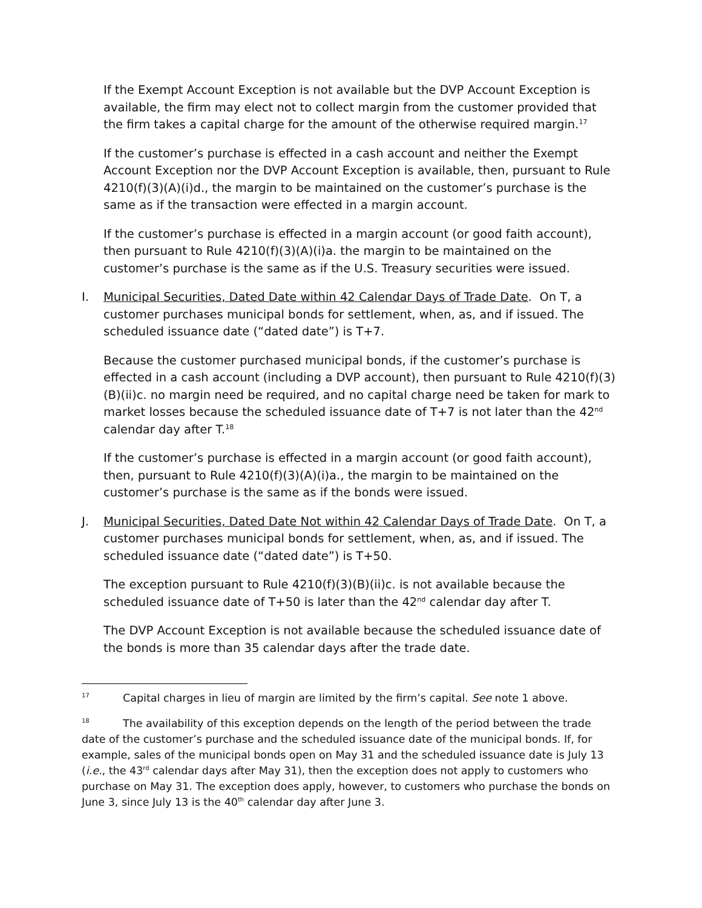If the Exempt Account Exception is not available but the DVP Account Exception is available, the firm may elect not to collect margin from the customer provided that the firm takes a capital charge for the amount of the otherwise required margin.<sup>17</sup>
If the customer’s purchase is effected in a cash account and neither the Exempt Account Exception nor the DVP Account Exception is available, then, pursuant to Rule 4210(f)(3)(A)(i)d., the margin to be maintained on the customer’s purchase is the same as if the transaction were effected in a margin account.
If the customer’s purchase is effected in a margin account (or good faith account), then pursuant to Rule 4210(f)(3)(A)(i)a. the margin to be maintained on the customer’s purchase is the same as if the U.S. Treasury securities were issued.
I. Municipal Securities, Dated Date within 42 Calendar Days of Trade Date. On T, a customer purchases municipal bonds for settlement, when, as, and if issued. The scheduled issuance date (“dated date”) is T+7.
Because the customer purchased municipal bonds, if the customer’s purchase is effected in a cash account (including a DVP account), then pursuant to Rule 4210(f)(3)(B)(ii)c. no margin need be required, and no capital charge need be taken for mark to market losses because the scheduled issuance date of T+7 is not later than the 42<sup>nd</sup> calendar day after T.<sup>18</sup>
If the customer’s purchase is effected in a margin account (or good faith account), then, pursuant to Rule 4210(f)(3)(A)(i)a., the margin to be maintained on the customer’s purchase is the same as if the bonds were issued.
J. Municipal Securities, Dated Date Not within 42 Calendar Days of Trade Date. On T, a customer purchases municipal bonds for settlement, when, as, and if issued. The scheduled issuance date (“dated date”) is T+50.
The exception pursuant to Rule 4210(f)(3)(B)(ii)c. is not available because the scheduled issuance date of T+50 is later than the 42<sup>nd</sup> calendar day after T.
The DVP Account Exception is not available because the scheduled issuance date of the bonds is more than 35 calendar days after the trade date.
<sup>17</sup> Capital charges in lieu of margin are limited by the firm’s capital. See note 1 above.
<sup>18</sup> The availability of this exception depends on the length of the period between the trade date of the customer’s purchase and the scheduled issuance date of the municipal bonds. If, for example, sales of the municipal bonds open on May 31 and the scheduled issuance date is July 13 (i.e., the 43<sup>rd</sup> calendar days after May 31), then the exception does not apply to customers who purchase on May 31. The exception does apply, however, to customers who purchase the bonds on June 3, since July 13 is the 40<sup>th</sup> calendar day after June 3.